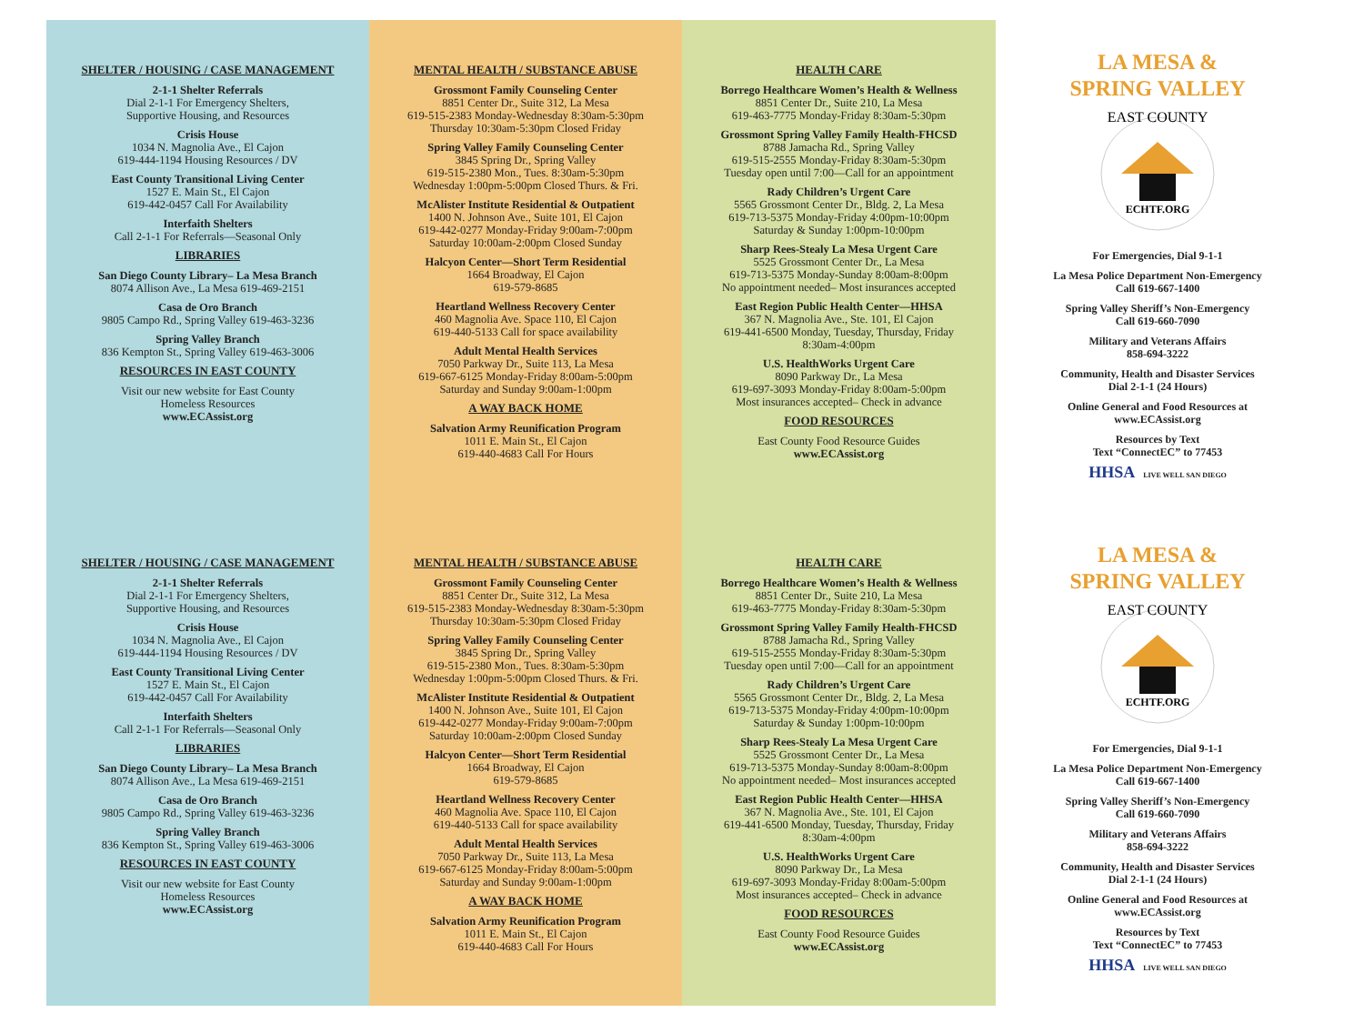SHELTER / HOUSING / CASE MANAGEMENT
2-1-1 Shelter Referrals
Dial 2-1-1 For Emergency Shelters,
Supportive Housing, and Resources
Crisis House
1034 N. Magnolia Ave., El Cajon
619-444-1194 Housing Resources / DV
East County Transitional Living Center
1527 E. Main St., El Cajon
619-442-0457 Call For Availability
Interfaith Shelters
Call 2-1-1 For Referrals—Seasonal Only
LIBRARIES
San Diego County Library– La Mesa Branch
8074 Allison Ave., La Mesa 619-469-2151
Casa de Oro Branch
9805 Campo Rd., Spring Valley 619-463-3236
Spring Valley Branch
836 Kempton St., Spring Valley 619-463-3006
RESOURCES IN EAST COUNTY
Visit our new website for East County
Homeless Resources
www.ECAssist.org
MENTAL HEALTH / SUBSTANCE ABUSE
Grossmont Family Counseling Center
8851 Center Dr., Suite 312, La Mesa
619-515-2383 Monday-Wednesday 8:30am-5:30pm
Thursday 10:30am-5:30pm Closed Friday
Spring Valley Family Counseling Center
3845 Spring Dr., Spring Valley
619-515-2380 Mon., Tues. 8:30am-5:30pm
Wednesday 1:00pm-5:00pm Closed Thurs. & Fri.
McAlister Institute Residential & Outpatient
1400 N. Johnson Ave., Suite 101, El Cajon
619-442-0277 Monday-Friday 9:00am-7:00pm
Saturday 10:00am-2:00pm Closed Sunday
Halcyon Center—Short Term Residential
1664 Broadway, El Cajon
619-579-8685
Heartland Wellness Recovery Center
460 Magnolia Ave. Space 110, El Cajon
619-440-5133 Call for space availability
Adult Mental Health Services
7050 Parkway Dr., Suite 113, La Mesa
619-667-6125 Monday-Friday 8:00am-5:00pm
Saturday and Sunday 9:00am-1:00pm
A WAY BACK HOME
Salvation Army Reunification Program
1011 E. Main St., El Cajon
619-440-4683 Call For Hours
HEALTH CARE
Borrego Healthcare Women’s Health & Wellness
8851 Center Dr., Suite 210, La Mesa
619-463-7775 Monday-Friday 8:30am-5:30pm
Grossmont Spring Valley Family Health-FHCSD
8788 Jamacha Rd., Spring Valley
619-515-2555 Monday-Friday 8:30am-5:30pm
Tuesday open until 7:00—Call for an appointment
Rady Children’s Urgent Care
5565 Grossmont Center Dr., Bldg. 2, La Mesa
619-713-5375 Monday-Friday 4:00pm-10:00pm
Saturday & Sunday 1:00pm-10:00pm
Sharp Rees-Stealy La Mesa Urgent Care
5525 Grossmont Center Dr., La Mesa
619-713-5375 Monday-Sunday 8:00am-8:00pm
No appointment needed– Most insurances accepted
East Region Public Health Center—HHSA
367 N. Magnolia Ave., Ste. 101, El Cajon
619-441-6500 Monday, Tuesday, Thursday, Friday
8:30am-4:00pm
U.S. HealthWorks Urgent Care
8090 Parkway Dr., La Mesa
619-697-3093 Monday-Friday 8:00am-5:00pm
Most insurances accepted– Check in advance
FOOD RESOURCES
East County Food Resource Guides
www.ECAssist.org
LA MESA &
SPRING VALLEY
ECHTF.ORG
EAST COUNTY
For Emergencies, Dial 9-1-1
La Mesa Police Department Non-Emergency
Call 619-667-1400
Spring Valley Sheriff’s Non-Emergency
Call 619-660-7090
Military and Veterans Affairs
858-694-3222
Community, Health and Disaster Services
Dial 2-1-1 (24 Hours)
Online General and Food Resources at
www.ECAssist.org
Resources by Text
Text “ConnectEC” to 77453
HHSA LIVE WELL SAN DIEGO
SHELTER / HOUSING / CASE MANAGEMENT
2-1-1 Shelter Referrals
Dial 2-1-1 For Emergency Shelters,
Supportive Housing, and Resources
Crisis House
1034 N. Magnolia Ave., El Cajon
619-444-1194 Housing Resources / DV
East County Transitional Living Center
1527 E. Main St., El Cajon
619-442-0457 Call For Availability
Interfaith Shelters
Call 2-1-1 For Referrals—Seasonal Only
LIBRARIES
San Diego County Library– La Mesa Branch
8074 Allison Ave., La Mesa 619-469-2151
Casa de Oro Branch
9805 Campo Rd., Spring Valley 619-463-3236
Spring Valley Branch
836 Kempton St., Spring Valley 619-463-3006
RESOURCES IN EAST COUNTY
Visit our new website for East County
Homeless Resources
www.ECAssist.org
MENTAL HEALTH / SUBSTANCE ABUSE
Grossmont Family Counseling Center
8851 Center Dr., Suite 312, La Mesa
619-515-2383 Monday-Wednesday 8:30am-5:30pm
Thursday 10:30am-5:30pm Closed Friday
Spring Valley Family Counseling Center
3845 Spring Dr., Spring Valley
619-515-2380 Mon., Tues. 8:30am-5:30pm
Wednesday 1:00pm-5:00pm Closed Thurs. & Fri.
McAlister Institute Residential & Outpatient
1400 N. Johnson Ave., Suite 101, El Cajon
619-442-0277 Monday-Friday 9:00am-7:00pm
Saturday 10:00am-2:00pm Closed Sunday
Halcyon Center—Short Term Residential
1664 Broadway, El Cajon
619-579-8685
Heartland Wellness Recovery Center
460 Magnolia Ave. Space 110, El Cajon
619-440-5133 Call for space availability
Adult Mental Health Services
7050 Parkway Dr., Suite 113, La Mesa
619-667-6125 Monday-Friday 8:00am-5:00pm
Saturday and Sunday 9:00am-1:00pm
A WAY BACK HOME
Salvation Army Reunification Program
1011 E. Main St., El Cajon
619-440-4683 Call For Hours
HEALTH CARE
Borrego Healthcare Women’s Health & Wellness
8851 Center Dr., Suite 210, La Mesa
619-463-7775 Monday-Friday 8:30am-5:30pm
Grossmont Spring Valley Family Health-FHCSD
8788 Jamacha Rd., Spring Valley
619-515-2555 Monday-Friday 8:30am-5:30pm
Tuesday open until 7:00—Call for an appointment
Rady Children’s Urgent Care
5565 Grossmont Center Dr., Bldg. 2, La Mesa
619-713-5375 Monday-Friday 4:00pm-10:00pm
Saturday & Sunday 1:00pm-10:00pm
Sharp Rees-Stealy La Mesa Urgent Care
5525 Grossmont Center Dr., La Mesa
619-713-5375 Monday-Sunday 8:00am-8:00pm
No appointment needed– Most insurances accepted
East Region Public Health Center—HHSA
367 N. Magnolia Ave., Ste. 101, El Cajon
619-441-6500 Monday, Tuesday, Thursday, Friday
8:30am-4:00pm
U.S. HealthWorks Urgent Care
8090 Parkway Dr., La Mesa
619-697-3093 Monday-Friday 8:00am-5:00pm
Most insurances accepted– Check in advance
FOOD RESOURCES
East County Food Resource Guides
www.ECAssist.org
LA MESA &
SPRING VALLEY
ECHTF.ORG
EAST COUNTY
For Emergencies, Dial 9-1-1
La Mesa Police Department Non-Emergency
Call 619-667-1400
Spring Valley Sheriff’s Non-Emergency
Call 619-660-7090
Military and Veterans Affairs
858-694-3222
Community, Health and Disaster Services
Dial 2-1-1 (24 Hours)
Online General and Food Resources at
www.ECAssist.org
Resources by Text
Text “ConnectEC” to 77453
HHSA LIVE WELL SAN DIEGO